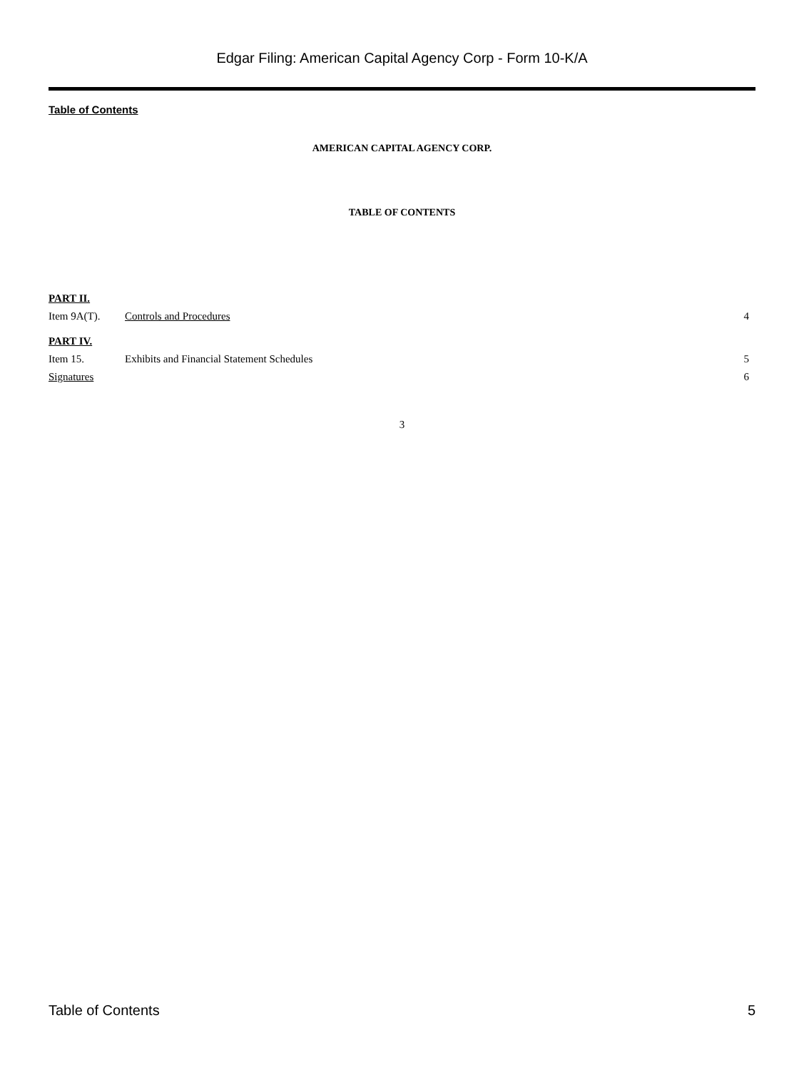Edgar Filing: American Capital Agency Corp - Form 10-K/A
Table of Contents
AMERICAN CAPITAL AGENCY CORP.
TABLE OF CONTENTS
| PART II. | | |
| Item 9A(T). | Controls and Procedures | 4 |
| PART IV. | | |
| Item 15. | Exhibits and Financial Statement Schedules | 5 |
| Signatures | | 6 |
3
Table of Contents 5